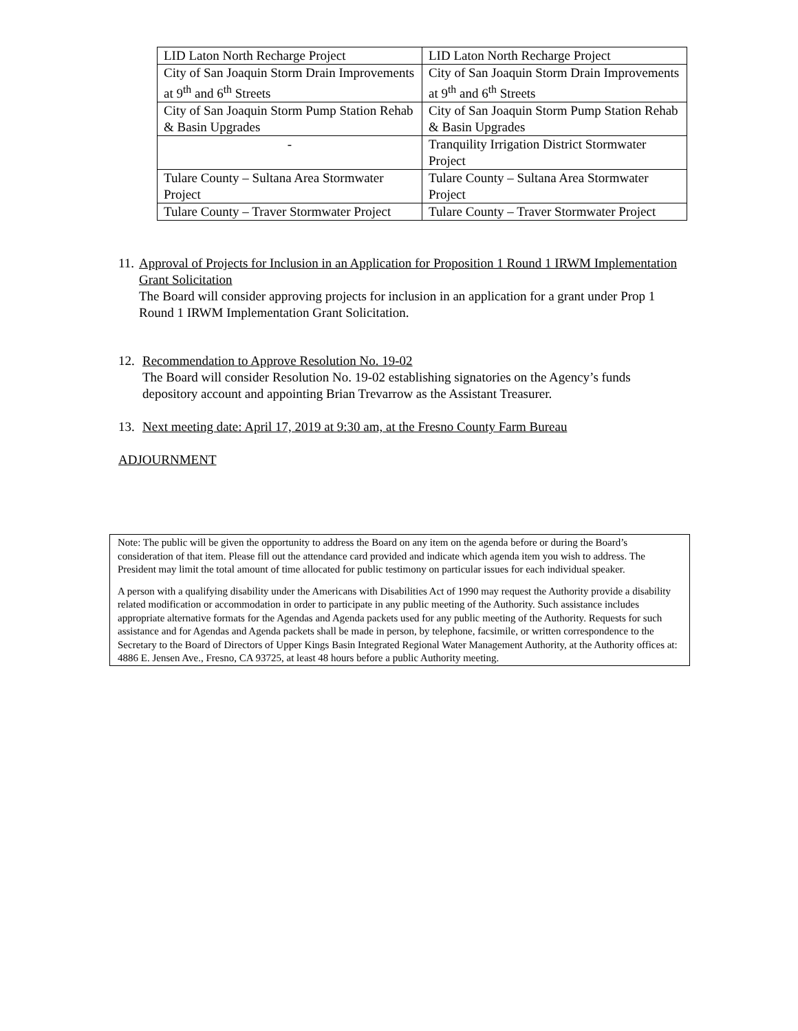| LID Laton North Recharge Project | LID Laton North Recharge Project |
| City of San Joaquin Storm Drain Improvements at 9<sup>th</sup> and 6<sup>th</sup> Streets | City of San Joaquin Storm Drain Improvements at 9<sup>th</sup> and 6<sup>th</sup> Streets |
| City of San Joaquin Storm Pump Station Rehab & Basin Upgrades | City of San Joaquin Storm Pump Station Rehab & Basin Upgrades |
| - | Tranquility Irrigation District Stormwater Project |
| Tulare County – Sultana Area Stormwater Project | Tulare County – Sultana Area Stormwater Project |
| Tulare County – Traver Stormwater Project | Tulare County – Traver Stormwater Project |
11.
Approval of Projects for Inclusion in an Application for Proposition 1 Round 1 IRWM Implementation Grant Solicitation
The Board will consider approving projects for inclusion in an application for a grant under Prop 1 Round 1 IRWM Implementation Grant Solicitation.
12. Recommendation to Approve Resolution No. 19-02
The Board will consider Resolution No. 19-02 establishing signatories on the Agency’s funds depository account and appointing Brian Trevarrow as the Assistant Treasurer.
13. Next meeting date: April 17, 2019 at 9:30 am, at the Fresno County Farm Bureau
ADJOURNMENT
Note: The public will be given the opportunity to address the Board on any item on the agenda before or during the Board’s consideration of that item. Please fill out the attendance card provided and indicate which agenda item you wish to address. The President may limit the total amount of time allocated for public testimony on particular issues for each individual speaker.
A person with a qualifying disability under the Americans with Disabilities Act of 1990 may request the Authority provide a disability related modification or accommodation in order to participate in any public meeting of the Authority. Such assistance includes appropriate alternative formats for the Agendas and Agenda packets used for any public meeting of the Authority. Requests for such assistance and for Agendas and Agenda packets shall be made in person, by telephone, facsimile, or written correspondence to the Secretary to the Board of Directors of Upper Kings Basin Integrated Regional Water Management Authority, at the Authority offices at: 4886 E. Jensen Ave., Fresno, CA 93725, at least 48 hours before a public Authority meeting.